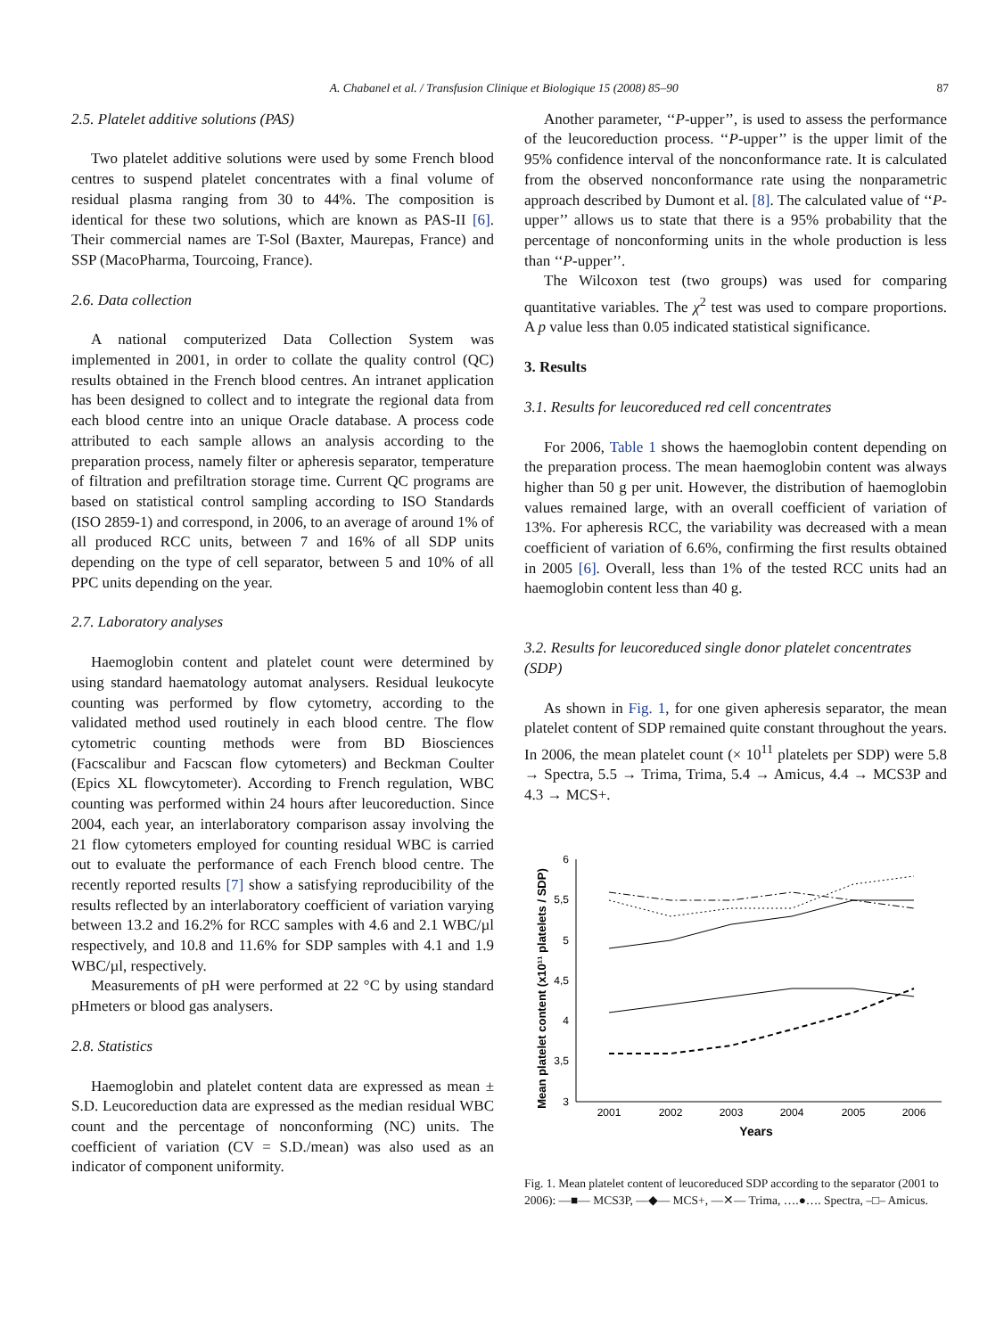A. Chabanel et al. / Transfusion Clinique et Biologique 15 (2008) 85–90 87
2.5. Platelet additive solutions (PAS)
Two platelet additive solutions were used by some French blood centres to suspend platelet concentrates with a final volume of residual plasma ranging from 30 to 44%. The composition is identical for these two solutions, which are known as PAS-II [6]. Their commercial names are T-Sol (Baxter, Maurepas, France) and SSP (MacoPharma, Tourcoing, France).
2.6. Data collection
A national computerized Data Collection System was implemented in 2001, in order to collate the quality control (QC) results obtained in the French blood centres. An intranet application has been designed to collect and to integrate the regional data from each blood centre into an unique Oracle database. A process code attributed to each sample allows an analysis according to the preparation process, namely filter or apheresis separator, temperature of filtration and prefiltration storage time. Current QC programs are based on statistical control sampling according to ISO Standards (ISO 2859-1) and correspond, in 2006, to an average of around 1% of all produced RCC units, between 7 and 16% of all SDP units depending on the type of cell separator, between 5 and 10% of all PPC units depending on the year.
2.7. Laboratory analyses
Haemoglobin content and platelet count were determined by using standard haematology automat analysers. Residual leukocyte counting was performed by flow cytometry, according to the validated method used routinely in each blood centre. The flow cytometric counting methods were from BD Biosciences (Facscalibur and Facscan flow cytometers) and Beckman Coulter (Epics XL flowcytometer). According to French regulation, WBC counting was performed within 24 hours after leucoreduction. Since 2004, each year, an interlaboratory comparison assay involving the 21 flow cytometers employed for counting residual WBC is carried out to evaluate the performance of each French blood centre. The recently reported results [7] show a satisfying reproducibility of the results reflected by an interlaboratory coefficient of variation varying between 13.2 and 16.2% for RCC samples with 4.6 and 2.1 WBC/µl respectively, and 10.8 and 11.6% for SDP samples with 4.1 and 1.9 WBC/µl, respectively.
Measurements of pH were performed at 22 °C by using standard pHmeters or blood gas analysers.
2.8. Statistics
Haemoglobin and platelet content data are expressed as mean ± S.D. Leucoreduction data are expressed as the median residual WBC count and the percentage of nonconforming (NC) units. The coefficient of variation (CV = S.D./mean) was also used as an indicator of component uniformity.
Another parameter, ‘‘P-upper’’, is used to assess the performance of the leucoreduction process. ‘‘P-upper’’ is the upper limit of the 95% confidence interval of the nonconformance rate. It is calculated from the observed nonconformance rate using the nonparametric approach described by Dumont et al. [8]. The calculated value of ‘‘P-upper’’ allows us to state that there is a 95% probability that the percentage of nonconforming units in the whole production is less than ‘‘P-upper’’.
The Wilcoxon test (two groups) was used for comparing quantitative variables. The χ<sup>2</sup> test was used to compare proportions. A p value less than 0.05 indicated statistical significance.
3. Results
3.1. Results for leucoreduced red cell concentrates
For 2006, Table 1 shows the haemoglobin content depending on the preparation process. The mean haemoglobin content was always higher than 50 g per unit. However, the distribution of haemoglobin values remained large, with an overall coefficient of variation of 13%. For apheresis RCC, the variability was decreased with a mean coefficient of variation of 6.6%, confirming the first results obtained in 2005 [6]. Overall, less than 1% of the tested RCC units had an haemoglobin content less than 40 g.
3.2. Results for leucoreduced single donor platelet concentrates (SDP)
As shown in Fig. 1, for one given apheresis separator, the mean platelet content of SDP remained quite constant throughout the years. In 2006, the mean platelet count (× 10<sup>11</sup> platelets per SDP) were 5.8 → Spectra, 5.5 → Trima, Trima, 5.4 → Amicus, 4.4 → MCS3P and 4.3 → MCS+.
Mean platelet content (x10¹¹ platelets / SDP)
6
5,5
5
4,5
4
3,5
3
2001
2002
2003
2004
2005
2006
Years
Fig. 1. Mean platelet content of leucoreduced SDP according to the separator (2001 to 2006): —■— MCS3P, —◆— MCS+, —✕— Trima, ….●…. Spectra, –□– Amicus.